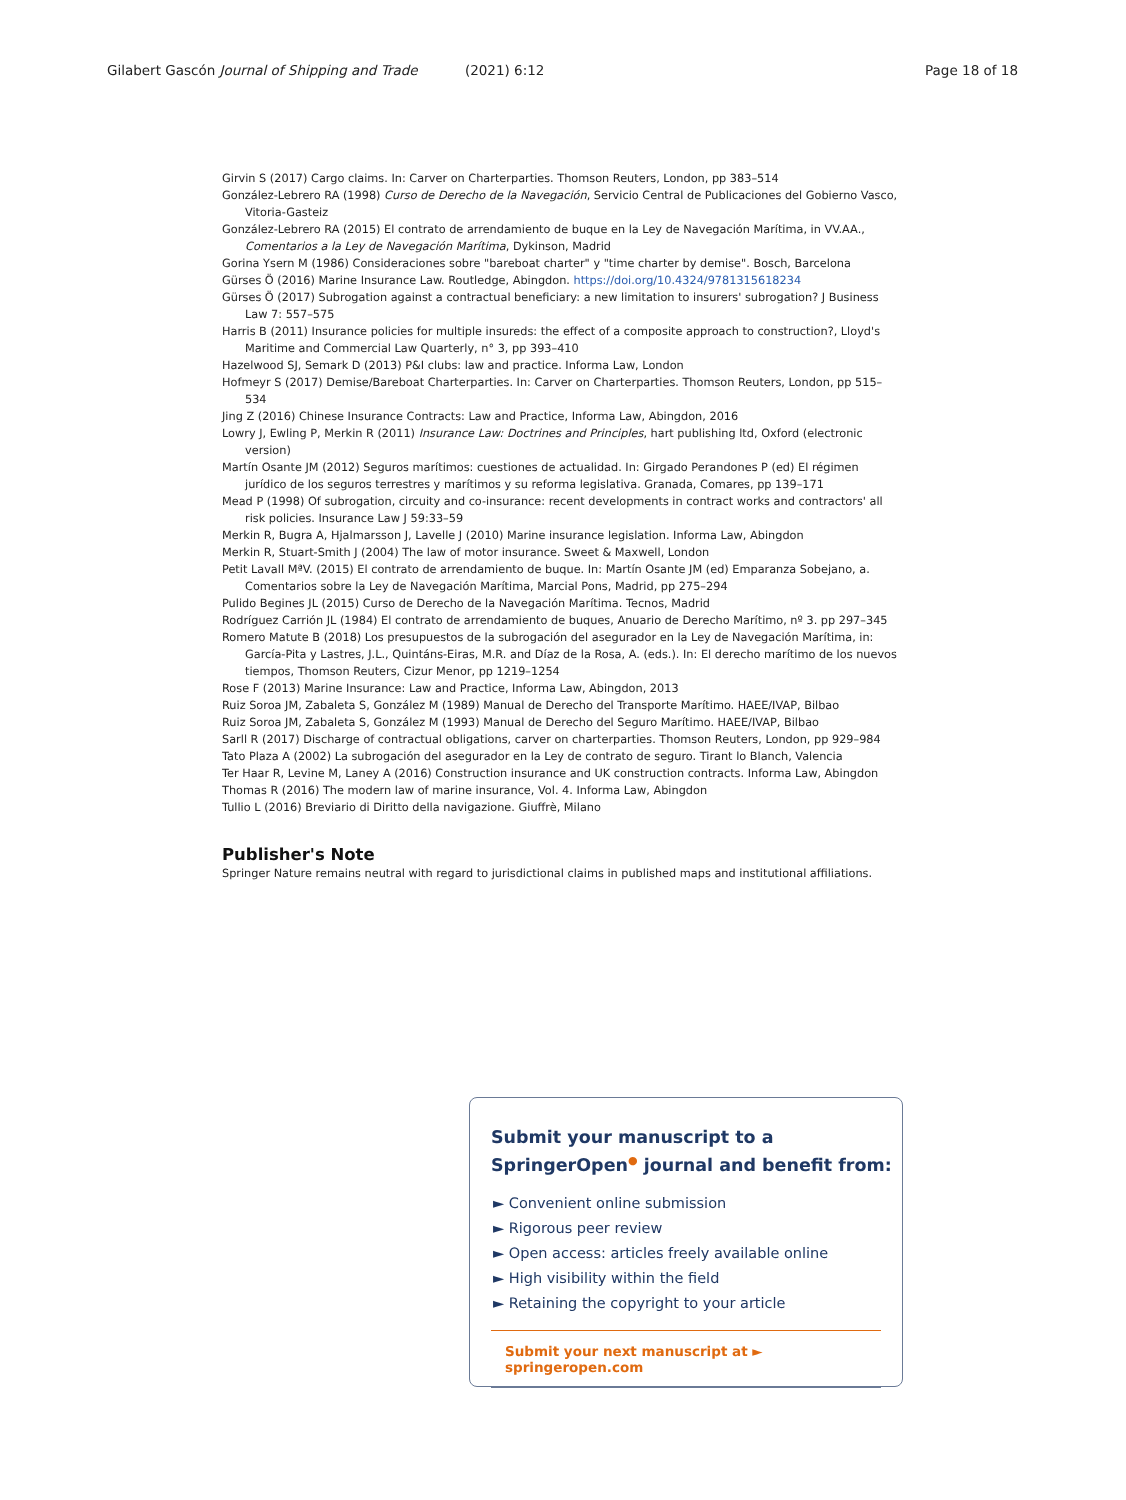Gilabert Gascón Journal of Shipping and Trade (2021) 6:12 Page 18 of 18
Girvin S (2017) Cargo claims. In: Carver on Charterparties. Thomson Reuters, London, pp 383–514
González-Lebrero RA (1998) Curso de Derecho de la Navegación, Servicio Central de Publicaciones del Gobierno Vasco, Vitoria-Gasteiz
González-Lebrero RA (2015) El contrato de arrendamiento de buque en la Ley de Navegación Marítima, in VV.AA., Comentarios a la Ley de Navegación Marítima, Dykinson, Madrid
Gorina Ysern M (1986) Consideraciones sobre "bareboat charter" y "time charter by demise". Bosch, Barcelona
Gürses Ö (2016) Marine Insurance Law. Routledge, Abingdon. https://doi.org/10.4324/9781315618234
Gürses Ö (2017) Subrogation against a contractual beneficiary: a new limitation to insurers' subrogation? J Business Law 7: 557–575
Harris B (2011) Insurance policies for multiple insureds: the effect of a composite approach to construction?, Lloyd's Maritime and Commercial Law Quarterly, n° 3, pp 393–410
Hazelwood SJ, Semark D (2013) P&I clubs: law and practice. Informa Law, London
Hofmeyr S (2017) Demise/Bareboat Charterparties. In: Carver on Charterparties. Thomson Reuters, London, pp 515–534
Jing Z (2016) Chinese Insurance Contracts: Law and Practice, Informa Law, Abingdon, 2016
Lowry J, Ewling P, Merkin R (2011) Insurance Law: Doctrines and Principles, hart publishing ltd, Oxford (electronic version)
Martín Osante JM (2012) Seguros marítimos: cuestiones de actualidad. In: Girgado Perandones P (ed) El régimen jurídico de los seguros terrestres y marítimos y su reforma legislativa. Granada, Comares, pp 139–171
Mead P (1998) Of subrogation, circuity and co-insurance: recent developments in contract works and contractors' all risk policies. Insurance Law J 59:33–59
Merkin R, Bugra A, Hjalmarsson J, Lavelle J (2010) Marine insurance legislation. Informa Law, Abingdon
Merkin R, Stuart-Smith J (2004) The law of motor insurance. Sweet & Maxwell, London
Petit Lavall MªV. (2015) El contrato de arrendamiento de buque. In: Martín Osante JM (ed) Emparanza Sobejano, a. Comentarios sobre la Ley de Navegación Marítima, Marcial Pons, Madrid, pp 275–294
Pulido Begines JL (2015) Curso de Derecho de la Navegación Marítima. Tecnos, Madrid
Rodríguez Carrión JL (1984) El contrato de arrendamiento de buques, Anuario de Derecho Marítimo, nº 3. pp 297–345
Romero Matute B (2018) Los presupuestos de la subrogación del asegurador en la Ley de Navegación Marítima, in: García-Pita y Lastres, J.L., Quintáns-Eiras, M.R. and Díaz de la Rosa, A. (eds.). In: El derecho marítimo de los nuevos tiempos, Thomson Reuters, Cizur Menor, pp 1219–1254
Rose F (2013) Marine Insurance: Law and Practice, Informa Law, Abingdon, 2013
Ruiz Soroa JM, Zabaleta S, González M (1989) Manual de Derecho del Transporte Marítimo. HAEE/IVAP, Bilbao
Ruiz Soroa JM, Zabaleta S, González M (1993) Manual de Derecho del Seguro Marítimo. HAEE/IVAP, Bilbao
Sarll R (2017) Discharge of contractual obligations, carver on charterparties. Thomson Reuters, London, pp 929–984
Tato Plaza A (2002) La subrogación del asegurador en la Ley de contrato de seguro. Tirant lo Blanch, Valencia
Ter Haar R, Levine M, Laney A (2016) Construction insurance and UK construction contracts. Informa Law, Abingdon
Thomas R (2016) The modern law of marine insurance, Vol. 4. Informa Law, Abingdon
Tullio L (2016) Breviario di Diritto della navigazione. Giuffrè, Milano
Publisher's Note
Springer Nature remains neutral with regard to jurisdictional claims in published maps and institutional affiliations.
Submit your manuscript to a SpringerOpen<sup>●</sup> journal and benefit from:
► Convenient online submission
► Rigorous peer review
► Open access: articles freely available online
► High visibility within the field
► Retaining the copyright to your article
Submit your next manuscript at ► springeropen.com